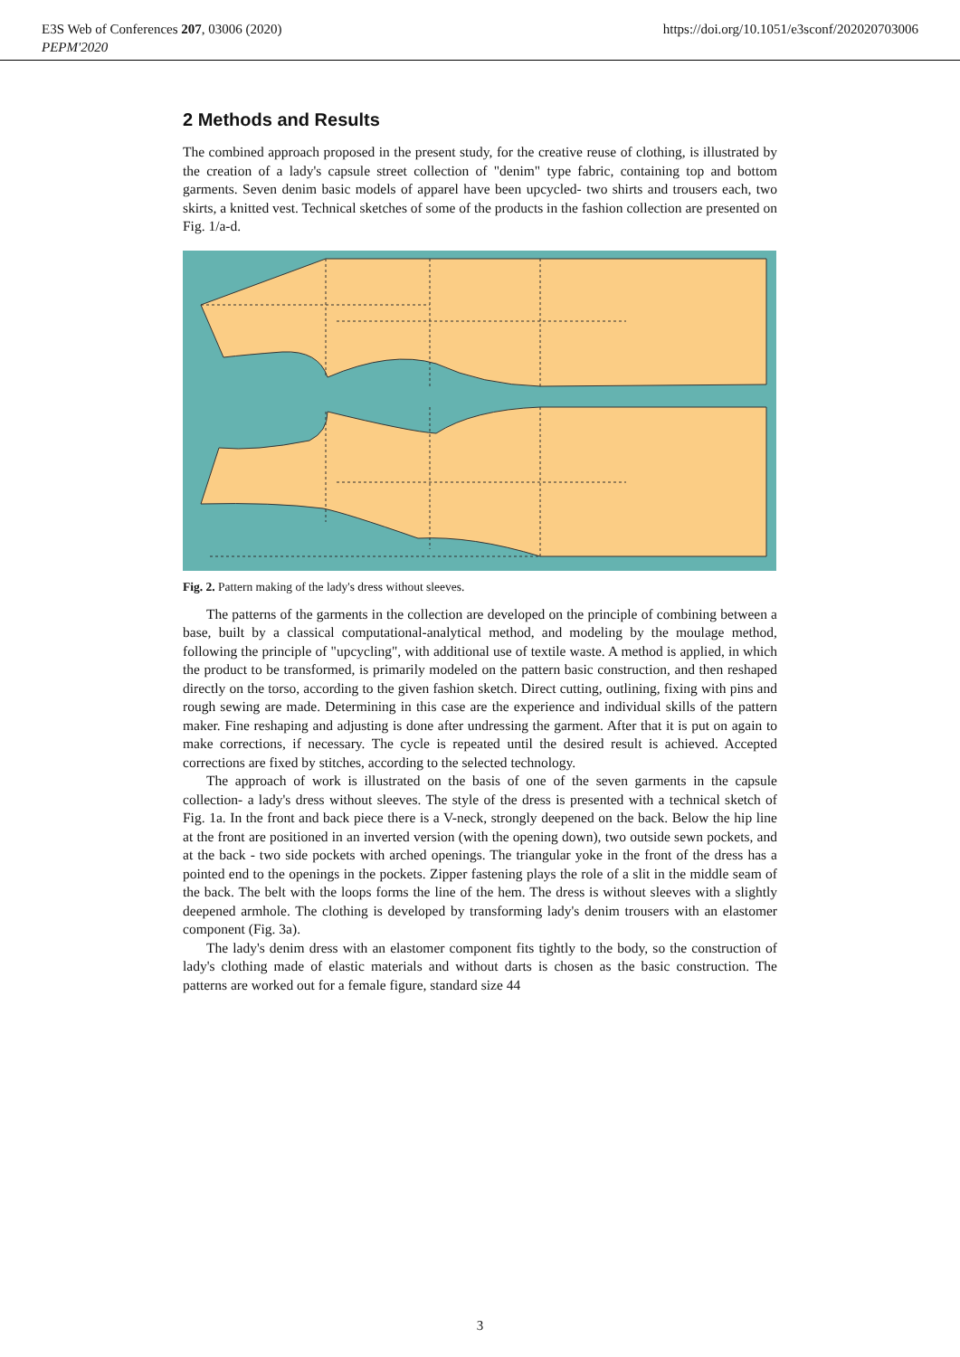E3S Web of Conferences 207, 03006 (2020)
PEPM'2020
https://doi.org/10.1051/e3sconf/202020703006
2 Methods and Results
The combined approach proposed in the present study, for the creative reuse of clothing, is illustrated by the creation of a lady's capsule street collection of "denim" type fabric, containing top and bottom garments. Seven denim basic models of apparel have been upcycled- two shirts and trousers each, two skirts, a knitted vest. Technical sketches of some of the products in the fashion collection are presented on Fig. 1/a-d.
Fig. 2. Pattern making of the lady's dress without sleeves.
The patterns of the garments in the collection are developed on the principle of combining between a base, built by a classical computational-analytical method, and modeling by the moulage method, following the principle of "upcycling", with additional use of textile waste. A method is applied, in which the product to be transformed, is primarily modeled on the pattern basic construction, and then reshaped directly on the torso, according to the given fashion sketch. Direct cutting, outlining, fixing with pins and rough sewing are made. Determining in this case are the experience and individual skills of the pattern maker. Fine reshaping and adjusting is done after undressing the garment. After that it is put on again to make corrections, if necessary. The cycle is repeated until the desired result is achieved. Accepted corrections are fixed by stitches, according to the selected technology.
The approach of work is illustrated on the basis of one of the seven garments in the capsule collection- a lady's dress without sleeves. The style of the dress is presented with a technical sketch of Fig. 1a. In the front and back piece there is a V-neck, strongly deepened on the back. Below the hip line at the front are positioned in an inverted version (with the opening down), two outside sewn pockets, and at the back - two side pockets with arched openings. The triangular yoke in the front of the dress has a pointed end to the openings in the pockets. Zipper fastening plays the role of a slit in the middle seam of the back. The belt with the loops forms the line of the hem. The dress is without sleeves with a slightly deepened armhole. The clothing is developed by transforming lady's denim trousers with an elastomer component (Fig. 3a).
The lady's denim dress with an elastomer component fits tightly to the body, so the construction of lady's clothing made of elastic materials and without darts is chosen as the basic construction. The patterns are worked out for a female figure, standard size 44
3